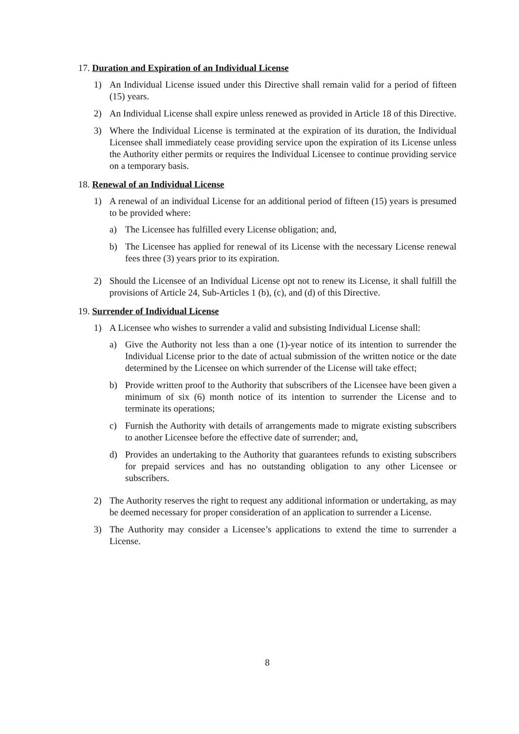17. Duration and Expiration of an Individual License
1) An Individual License issued under this Directive shall remain valid for a period of fifteen (15) years.
2) An Individual License shall expire unless renewed as provided in Article 18 of this Directive.
3) Where the Individual License is terminated at the expiration of its duration, the Individual Licensee shall immediately cease providing service upon the expiration of its License unless the Authority either permits or requires the Individual Licensee to continue providing service on a temporary basis.
18. Renewal of an Individual License
1) A renewal of an individual License for an additional period of fifteen (15) years is presumed to be provided where:
a) The Licensee has fulfilled every License obligation; and,
b) The Licensee has applied for renewal of its License with the necessary License renewal fees three (3) years prior to its expiration.
2) Should the Licensee of an Individual License opt not to renew its License, it shall fulfill the provisions of Article 24, Sub-Articles 1 (b), (c), and (d) of this Directive.
19. Surrender of Individual License
1) A Licensee who wishes to surrender a valid and subsisting Individual License shall:
a) Give the Authority not less than a one (1)-year notice of its intention to surrender the Individual License prior to the date of actual submission of the written notice or the date determined by the Licensee on which surrender of the License will take effect;
b) Provide written proof to the Authority that subscribers of the Licensee have been given a minimum of six (6) month notice of its intention to surrender the License and to terminate its operations;
c) Furnish the Authority with details of arrangements made to migrate existing subscribers to another Licensee before the effective date of surrender; and,
d) Provides an undertaking to the Authority that guarantees refunds to existing subscribers for prepaid services and has no outstanding obligation to any other Licensee or subscribers.
2) The Authority reserves the right to request any additional information or undertaking, as may be deemed necessary for proper consideration of an application to surrender a License.
3) The Authority may consider a Licensee’s applications to extend the time to surrender a License.
8